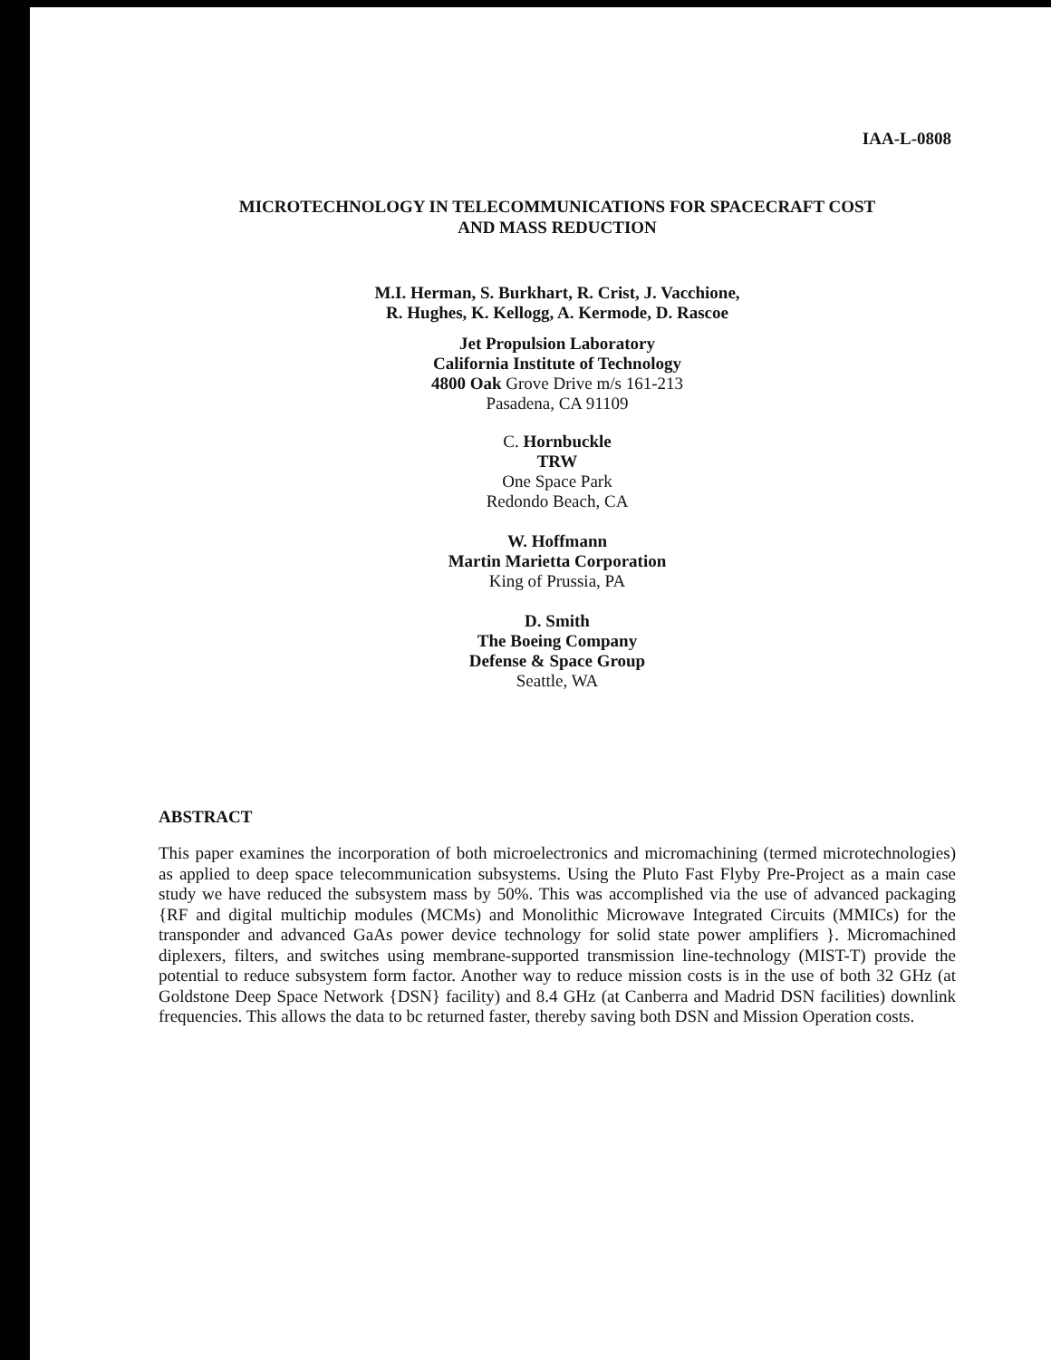IAA-L-0808
MICROTECHNOLOGY IN TELECOMMUNICATIONS FOR SPACECRAFT COST
AND MASS REDUCTION
M.I. Herman, S. Burkhart, R. Crist, J. Vacchione,
R. Hughes, K. Kellogg, A. Kermode, D. Rascoe
Jet Propulsion Laboratory
California Institute of Technology
4800 Oak Grove Drive m/s 161-213
Pasadena, CA 91109
C. Hornbuckle
TRW
One Space Park
Redondo Beach, CA
W. Hoffmann
Martin Marietta Corporation
King of Prussia, PA
D. Smith
The Boeing Company
Defense & Space Group
Seattle, WA
ABSTRACT
This paper examines the incorporation of both microelectronics and micromachining (termed microtechnologies) as applied to deep space telecommunication subsystems. Using the Pluto Fast Flyby Pre-Project as a main case study we have reduced the subsystem mass by 50%. This was accomplished via the use of advanced packaging {RF and digital multichip modules (MCMs) and Monolithic Microwave Integrated Circuits (MMICs) for the transponder and advanced GaAs power device technology for solid state power amplifiers }. Micromachined diplexers, filters, and switches using membrane-supported transmission line-technology (MIST-T) provide the potential to reduce subsystem form factor. Another way to reduce mission costs is in the use of both 32 GHz (at Goldstone Deep Space Network {DSN} facility) and 8.4 GHz (at Canberra and Madrid DSN facilities) downlink frequencies. This allows the data to bc returned faster, thereby saving both DSN and Mission Operation costs.